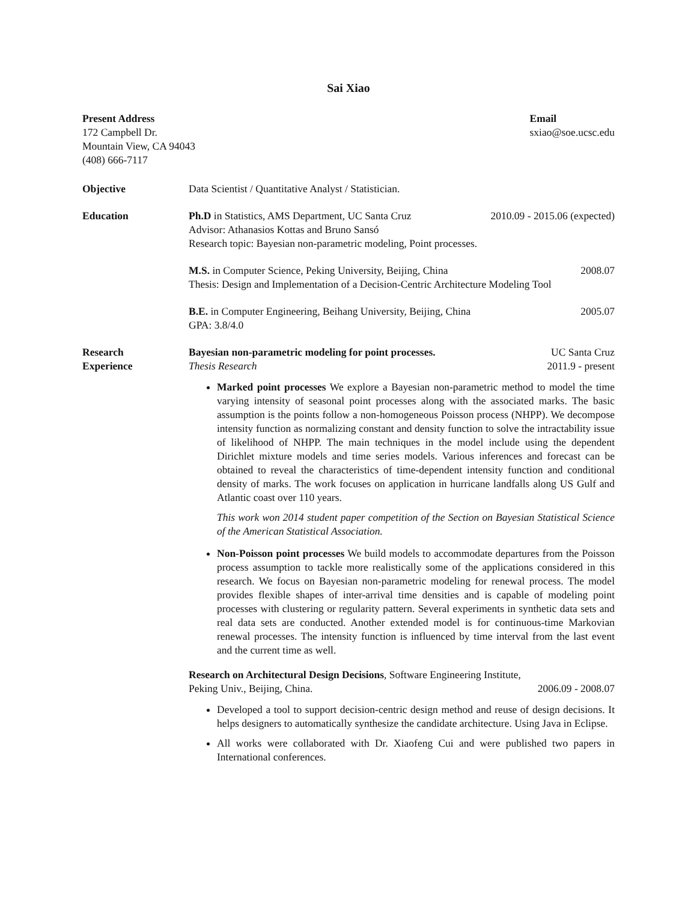Sai Xiao
Present Address
172 Campbell Dr.
Mountain View, CA 94043
(408) 666-7117
Email
sxiao@soe.ucsc.edu
Objective Data Scientist / Quantitative Analyst / Statistician.
Education Ph.D in Statistics, AMS Department, UC Santa Cruz 2010.09 - 2015.06 (expected)
Advisor: Athanasios Kottas and Bruno Sansó
Research topic: Bayesian non-parametric modeling, Point processes.
M.S. in Computer Science, Peking University, Beijing, China 2008.07
Thesis: Design and Implementation of a Decision-Centric Architecture Modeling Tool
B.E. in Computer Engineering, Beihang University, Beijing, China 2005.07
GPA: 3.8/4.0
Research
Experience
Bayesian non-parametric modeling for point processes. UC Santa Cruz
Thesis Research 2011.9 - present
Marked point processes We explore a Bayesian non-parametric method to model the time varying intensity of seasonal point processes along with the associated marks. The basic assumption is the points follow a non-homogeneous Poisson process (NHPP). We decompose intensity function as normalizing constant and density function to solve the intractability issue of likelihood of NHPP. The main techniques in the model include using the dependent Dirichlet mixture models and time series models. Various inferences and forecast can be obtained to reveal the characteristics of time-dependent intensity function and conditional density of marks. The work focuses on application in hurricane landfalls along US Gulf and Atlantic coast over 110 years.
This work won 2014 student paper competition of the Section on Bayesian Statistical Science of the American Statistical Association.
Non-Poisson point processes We build models to accommodate departures from the Poisson process assumption to tackle more realistically some of the applications considered in this research. We focus on Bayesian non-parametric modeling for renewal process. The model provides flexible shapes of inter-arrival time densities and is capable of modeling point processes with clustering or regularity pattern. Several experiments in synthetic data sets and real data sets are conducted. Another extended model is for continuous-time Markovian renewal processes. The intensity function is influenced by time interval from the last event and the current time as well.
Research on Architectural Design Decisions, Software Engineering Institute,
Peking Univ., Beijing, China. 2006.09 - 2008.07
Developed a tool to support decision-centric design method and reuse of design decisions. It helps designers to automatically synthesize the candidate architecture. Using Java in Eclipse.
All works were collaborated with Dr. Xiaofeng Cui and were published two papers in International conferences.